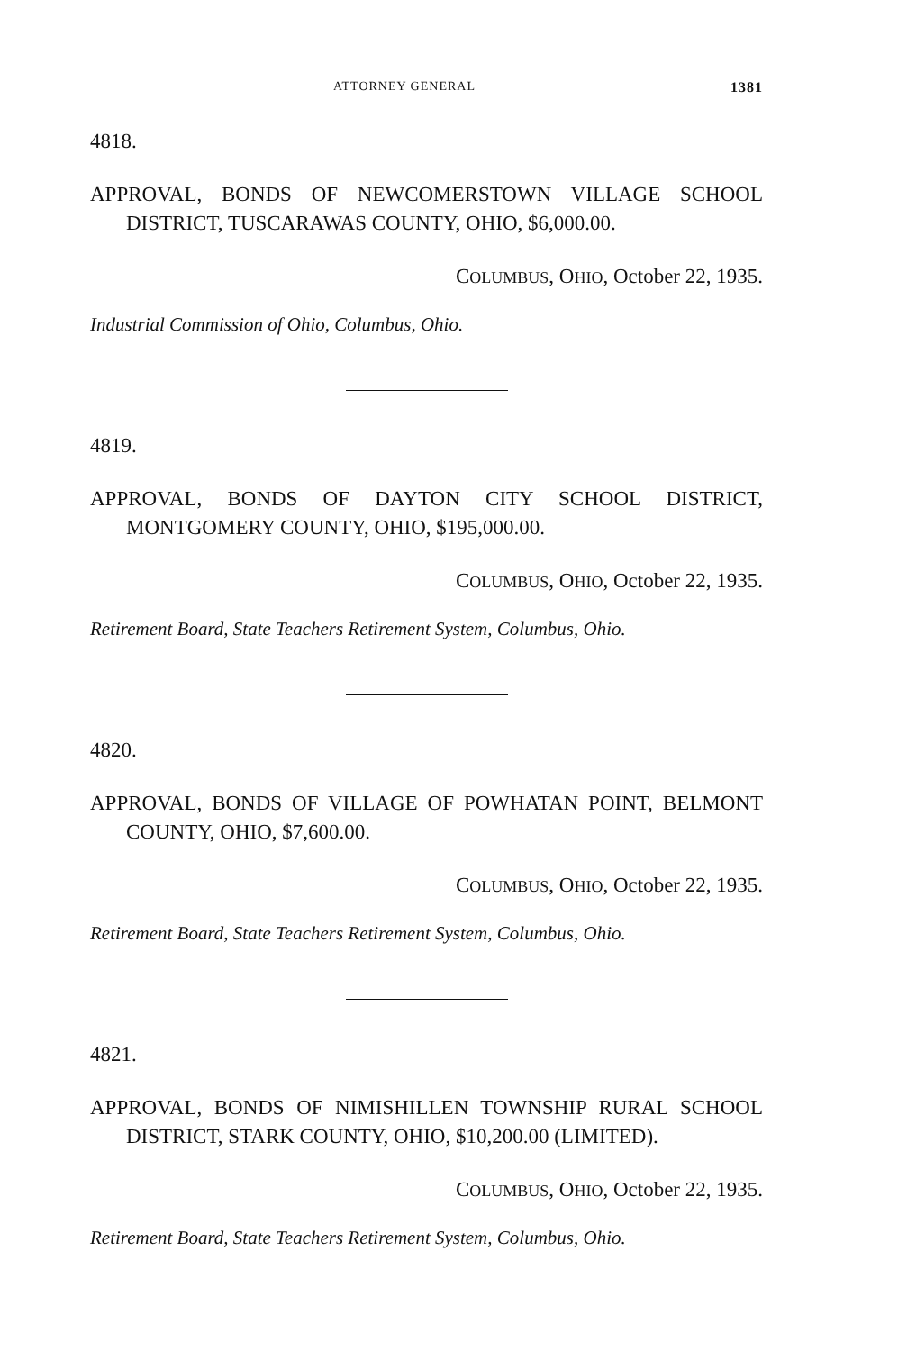ATTORNEY GENERAL 1381
4818.
APPROVAL, BONDS OF NEWCOMERSTOWN VILLAGE SCHOOL DISTRICT, TUSCARAWAS COUNTY, OHIO, $6,000.00.
COLUMBUS, OHIO, October 22, 1935.
Industrial Commission of Ohio, Columbus, Ohio.
4819.
APPROVAL, BONDS OF DAYTON CITY SCHOOL DISTRICT, MONTGOMERY COUNTY, OHIO, $195,000.00.
COLUMBUS, OHIO, October 22, 1935.
Retirement Board, State Teachers Retirement System, Columbus, Ohio.
4820.
APPROVAL, BONDS OF VILLAGE OF POWHATAN POINT, BELMONT COUNTY, OHIO, $7,600.00.
COLUMBUS, OHIO, October 22, 1935.
Retirement Board, State Teachers Retirement System, Columbus, Ohio.
4821.
APPROVAL, BONDS OF NIMISHILLEN TOWNSHIP RURAL SCHOOL DISTRICT, STARK COUNTY, OHIO, $10,200.00 (LIMITED).
COLUMBUS, OHIO, October 22, 1935.
Retirement Board, State Teachers Retirement System, Columbus, Ohio.